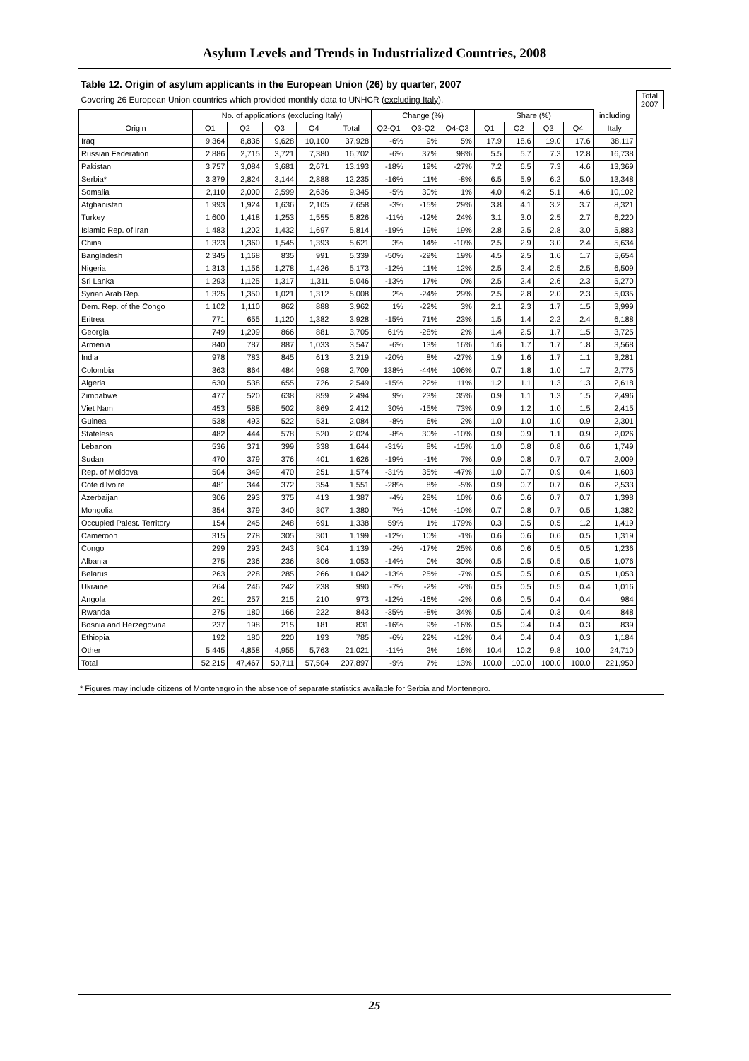Asylum Levels and Trends in Industrialized Countries, 2008
Table 12. Origin of asylum applicants in the European Union (26) by quarter, 2007
| Covering 26 European Union countries which provided monthly data to UNHCR ( excluding Italy ). | | | | | | | | | | | | | | Total 2007 |
| | No. of applications (excluding Italy) | | | | | Change (%) | | | Share (%) | | | | including | |
| Origin | Q1 | Q2 | Q3 | Q4 | Total | Q2-Q1 | Q3-Q2 | Q4-Q3 | Q1 | Q2 | Q3 | Q4 | Italy | |
| Iraq | 9,364 | 8,836 | 9,628 | 10,100 | 37,928 | -6% | 9% | 5% | 17.9 | 18.6 | 19.0 | 17.6 | 38,117 | |
| Russian Federation | 2,886 | 2,715 | 3,721 | 7,380 | 16,702 | -6% | 37% | 98% | 5.5 | 5.7 | 7.3 | 12.8 | 16,738 | |
| Pakistan | 3,757 | 3,084 | 3,681 | 2,671 | 13,193 | -18% | 19% | -27% | 7.2 | 6.5 | 7.3 | 4.6 | 13,369 | |
| Serbia* | 3,379 | 2,824 | 3,144 | 2,888 | 12,235 | -16% | 11% | -8% | 6.5 | 5.9 | 6.2 | 5.0 | 13,348 | |
| Somalia | 2,110 | 2,000 | 2,599 | 2,636 | 9,345 | -5% | 30% | 1% | 4.0 | 4.2 | 5.1 | 4.6 | 10,102 | |
| Afghanistan | 1,993 | 1,924 | 1,636 | 2,105 | 7,658 | -3% | -15% | 29% | 3.8 | 4.1 | 3.2 | 3.7 | 8,321 | |
| Turkey | 1,600 | 1,418 | 1,253 | 1,555 | 5,826 | -11% | -12% | 24% | 3.1 | 3.0 | 2.5 | 2.7 | 6,220 | |
| Islamic Rep. of Iran | 1,483 | 1,202 | 1,432 | 1,697 | 5,814 | -19% | 19% | 19% | 2.8 | 2.5 | 2.8 | 3.0 | 5,883 | |
| China | 1,323 | 1,360 | 1,545 | 1,393 | 5,621 | 3% | 14% | -10% | 2.5 | 2.9 | 3.0 | 2.4 | 5,634 | |
| Bangladesh | 2,345 | 1,168 | 835 | 991 | 5,339 | -50% | -29% | 19% | 4.5 | 2.5 | 1.6 | 1.7 | 5,654 | |
| Nigeria | 1,313 | 1,156 | 1,278 | 1,426 | 5,173 | -12% | 11% | 12% | 2.5 | 2.4 | 2.5 | 2.5 | 6,509 | |
| Sri Lanka | 1,293 | 1,125 | 1,317 | 1,311 | 5,046 | -13% | 17% | 0% | 2.5 | 2.4 | 2.6 | 2.3 | 5,270 | |
| Syrian Arab Rep. | 1,325 | 1,350 | 1,021 | 1,312 | 5,008 | 2% | -24% | 29% | 2.5 | 2.8 | 2.0 | 2.3 | 5,035 | |
| Dem. Rep. of the Congo | 1,102 | 1,110 | 862 | 888 | 3,962 | 1% | -22% | 3% | 2.1 | 2.3 | 1.7 | 1.5 | 3,999 | |
| Eritrea | 771 | 655 | 1,120 | 1,382 | 3,928 | -15% | 71% | 23% | 1.5 | 1.4 | 2.2 | 2.4 | 6,188 | |
| Georgia | 749 | 1,209 | 866 | 881 | 3,705 | 61% | -28% | 2% | 1.4 | 2.5 | 1.7 | 1.5 | 3,725 | |
| Armenia | 840 | 787 | 887 | 1,033 | 3,547 | -6% | 13% | 16% | 1.6 | 1.7 | 1.7 | 1.8 | 3,568 | |
| India | 978 | 783 | 845 | 613 | 3,219 | -20% | 8% | -27% | 1.9 | 1.6 | 1.7 | 1.1 | 3,281 | |
| Colombia | 363 | 864 | 484 | 998 | 2,709 | 138% | -44% | 106% | 0.7 | 1.8 | 1.0 | 1.7 | 2,775 | |
| Algeria | 630 | 538 | 655 | 726 | 2,549 | -15% | 22% | 11% | 1.2 | 1.1 | 1.3 | 1.3 | 2,618 | |
| Zimbabwe | 477 | 520 | 638 | 859 | 2,494 | 9% | 23% | 35% | 0.9 | 1.1 | 1.3 | 1.5 | 2,496 | |
| Viet Nam | 453 | 588 | 502 | 869 | 2,412 | 30% | -15% | 73% | 0.9 | 1.2 | 1.0 | 1.5 | 2,415 | |
| Guinea | 538 | 493 | 522 | 531 | 2,084 | -8% | 6% | 2% | 1.0 | 1.0 | 1.0 | 0.9 | 2,301 | |
| Stateless | 482 | 444 | 578 | 520 | 2,024 | -8% | 30% | -10% | 0.9 | 0.9 | 1.1 | 0.9 | 2,026 | |
| Lebanon | 536 | 371 | 399 | 338 | 1,644 | -31% | 8% | -15% | 1.0 | 0.8 | 0.8 | 0.6 | 1,749 | |
| Sudan | 470 | 379 | 376 | 401 | 1,626 | -19% | -1% | 7% | 0.9 | 0.8 | 0.7 | 0.7 | 2,009 | |
| Rep. of Moldova | 504 | 349 | 470 | 251 | 1,574 | -31% | 35% | -47% | 1.0 | 0.7 | 0.9 | 0.4 | 1,603 | |
| Côte d'Ivoire | 481 | 344 | 372 | 354 | 1,551 | -28% | 8% | -5% | 0.9 | 0.7 | 0.7 | 0.6 | 2,533 | |
| Azerbaijan | 306 | 293 | 375 | 413 | 1,387 | -4% | 28% | 10% | 0.6 | 0.6 | 0.7 | 0.7 | 1,398 | |
| Mongolia | 354 | 379 | 340 | 307 | 1,380 | 7% | -10% | -10% | 0.7 | 0.8 | 0.7 | 0.5 | 1,382 | |
| Occupied Palest. Territory | 154 | 245 | 248 | 691 | 1,338 | 59% | 1% | 179% | 0.3 | 0.5 | 0.5 | 1.2 | 1,419 | |
| Cameroon | 315 | 278 | 305 | 301 | 1,199 | -12% | 10% | -1% | 0.6 | 0.6 | 0.6 | 0.5 | 1,319 | |
| Congo | 299 | 293 | 243 | 304 | 1,139 | -2% | -17% | 25% | 0.6 | 0.6 | 0.5 | 0.5 | 1,236 | |
| Albania | 275 | 236 | 236 | 306 | 1,053 | -14% | 0% | 30% | 0.5 | 0.5 | 0.5 | 0.5 | 1,076 | |
| Belarus | 263 | 228 | 285 | 266 | 1,042 | -13% | 25% | -7% | 0.5 | 0.5 | 0.6 | 0.5 | 1,053 | |
| Ukraine | 264 | 246 | 242 | 238 | 990 | -7% | -2% | -2% | 0.5 | 0.5 | 0.5 | 0.4 | 1,016 | |
| Angola | 291 | 257 | 215 | 210 | 973 | -12% | -16% | -2% | 0.6 | 0.5 | 0.4 | 0.4 | 984 | |
| Rwanda | 275 | 180 | 166 | 222 | 843 | -35% | -8% | 34% | 0.5 | 0.4 | 0.3 | 0.4 | 848 | |
| Bosnia and Herzegovina | 237 | 198 | 215 | 181 | 831 | -16% | 9% | -16% | 0.5 | 0.4 | 0.4 | 0.3 | 839 | |
| Ethiopia | 192 | 180 | 220 | 193 | 785 | -6% | 22% | -12% | 0.4 | 0.4 | 0.4 | 0.3 | 1,184 | |
| Other | 5,445 | 4,858 | 4,955 | 5,763 | 21,021 | -11% | 2% | 16% | 10.4 | 10.2 | 9.8 | 10.0 | 24,710 | |
| Total | 52,215 | 47,467 | 50,711 | 57,504 | 207,897 | -9% | 7% | 13% | 100.0 | 100.0 | 100.0 | 100.0 | 221,950 | |
* Figures may include citizens of Montenegro in the absence of separate statistics available for Serbia and Montenegro.
25